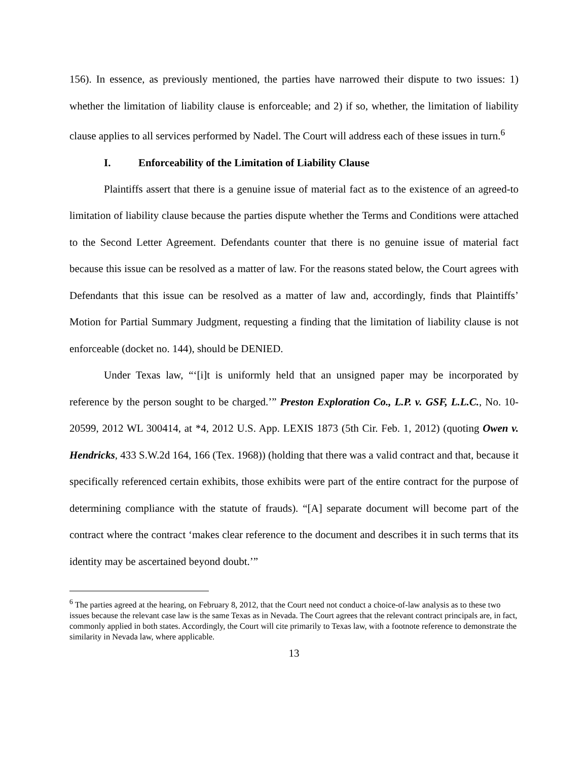156). In essence, as previously mentioned, the parties have narrowed their dispute to two issues: 1) whether the limitation of liability clause is enforceable; and 2) if so, whether, the limitation of liability clause applies to all services performed by Nadel. The Court will address each of these issues in turn.<sup>6</sup>
I. Enforceability of the Limitation of Liability Clause
Plaintiffs assert that there is a genuine issue of material fact as to the existence of an agreed-to limitation of liability clause because the parties dispute whether the Terms and Conditions were attached to the Second Letter Agreement. Defendants counter that there is no genuine issue of material fact because this issue can be resolved as a matter of law. For the reasons stated below, the Court agrees with Defendants that this issue can be resolved as a matter of law and, accordingly, finds that Plaintiffs’ Motion for Partial Summary Judgment, requesting a finding that the limitation of liability clause is not enforceable (docket no. 144), should be DENIED.
Under Texas law, “‘[i]t is uniformly held that an unsigned paper may be incorporated by reference by the person sought to be charged.’” Preston Exploration Co., L.P. v. GSF, L.L.C., No. 10-20599, 2012 WL 300414, at *4, 2012 U.S. App. LEXIS 1873 (5th Cir. Feb. 1, 2012) (quoting Owen v. Hendricks, 433 S.W.2d 164, 166 (Tex. 1968)) (holding that there was a valid contract and that, because it specifically referenced certain exhibits, those exhibits were part of the entire contract for the purpose of determining compliance with the statute of frauds). “[A] separate document will become part of the contract where the contract ‘makes clear reference to the document and describes it in such terms that its identity may be ascertained beyond doubt.’”
<sup>6</sup> The parties agreed at the hearing, on February 8, 2012, that the Court need not conduct a choice-of-law analysis as to these two issues because the relevant case law is the same Texas as in Nevada. The Court agrees that the relevant contract principals are, in fact, commonly applied in both states. Accordingly, the Court will cite primarily to Texas law, with a footnote reference to demonstrate the similarity in Nevada law, where applicable.
13